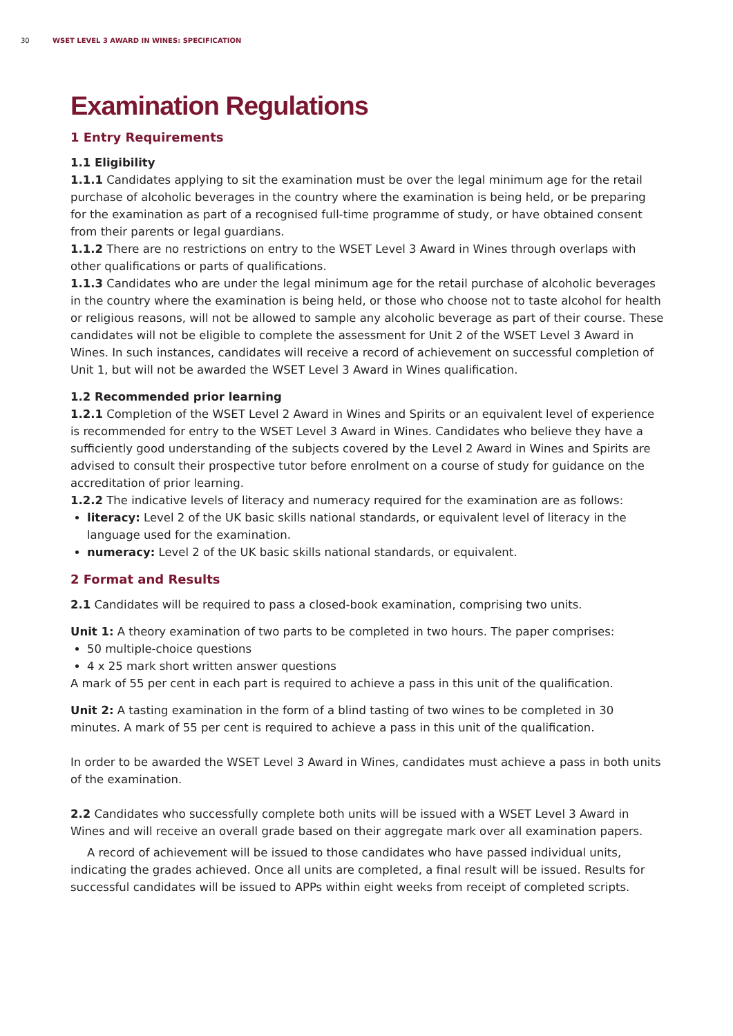30 WSET LEVEL 3 AWARD IN WINES: SPECIFICATION
Examination Regulations
1 Entry Requirements
1.1 Eligibility
1.1.1 Candidates applying to sit the examination must be over the legal minimum age for the retail purchase of alcoholic beverages in the country where the examination is being held, or be preparing for the examination as part of a recognised full-time programme of study, or have obtained consent from their parents or legal guardians.
1.1.2 There are no restrictions on entry to the WSET Level 3 Award in Wines through overlaps with other qualifications or parts of qualifications.
1.1.3 Candidates who are under the legal minimum age for the retail purchase of alcoholic beverages in the country where the examination is being held, or those who choose not to taste alcohol for health or religious reasons, will not be allowed to sample any alcoholic beverage as part of their course. These candidates will not be eligible to complete the assessment for Unit 2 of the WSET Level 3 Award in Wines. In such instances, candidates will receive a record of achievement on successful completion of Unit 1, but will not be awarded the WSET Level 3 Award in Wines qualification.
1.2 Recommended prior learning
1.2.1 Completion of the WSET Level 2 Award in Wines and Spirits or an equivalent level of experience is recommended for entry to the WSET Level 3 Award in Wines. Candidates who believe they have a sufficiently good understanding of the subjects covered by the Level 2 Award in Wines and Spirits are advised to consult their prospective tutor before enrolment on a course of study for guidance on the accreditation of prior learning.
1.2.2 The indicative levels of literacy and numeracy required for the examination are as follows:
literacy: Level 2 of the UK basic skills national standards, or equivalent level of literacy in the language used for the examination.
numeracy: Level 2 of the UK basic skills national standards, or equivalent.
2 Format and Results
2.1 Candidates will be required to pass a closed-book examination, comprising two units.
Unit 1: A theory examination of two parts to be completed in two hours. The paper comprises:
50 multiple-choice questions
4 x 25 mark short written answer questions
A mark of 55 per cent in each part is required to achieve a pass in this unit of the qualification.
Unit 2: A tasting examination in the form of a blind tasting of two wines to be completed in 30 minutes. A mark of 55 per cent is required to achieve a pass in this unit of the qualification.
In order to be awarded the WSET Level 3 Award in Wines, candidates must achieve a pass in both units of the examination.
2.2 Candidates who successfully complete both units will be issued with a WSET Level 3 Award in Wines and will receive an overall grade based on their aggregate mark over all examination papers.
A record of achievement will be issued to those candidates who have passed individual units, indicating the grades achieved. Once all units are completed, a final result will be issued. Results for successful candidates will be issued to APPs within eight weeks from receipt of completed scripts.